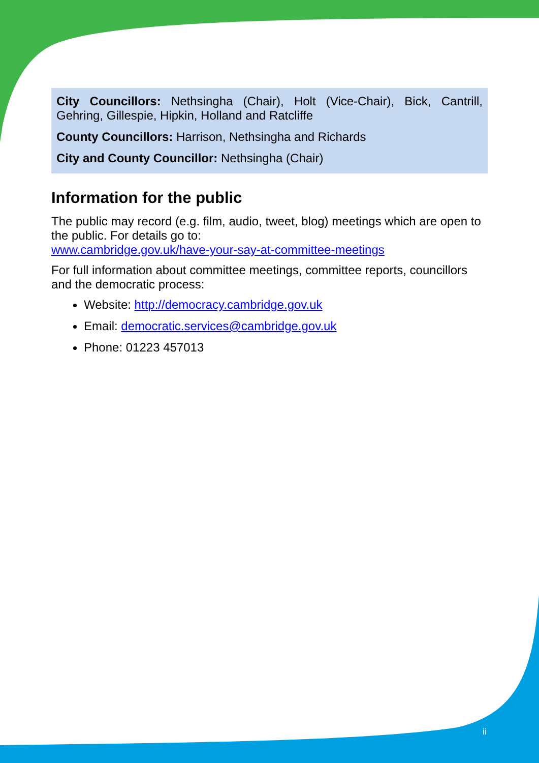City Councillors: Nethsingha (Chair), Holt (Vice-Chair), Bick, Cantrill, Gehring, Gillespie, Hipkin, Holland and Ratcliffe
County Councillors: Harrison, Nethsingha and Richards
City and County Councillor: Nethsingha (Chair)
Information for the public
The public may record (e.g. film, audio, tweet, blog) meetings which are open to the public. For details go to:
www.cambridge.gov.uk/have-your-say-at-committee-meetings
For full information about committee meetings, committee reports, councillors and the democratic process:
Website: http://democracy.cambridge.gov.uk
Email: democratic.services@cambridge.gov.uk
Phone: 01223 457013
ii